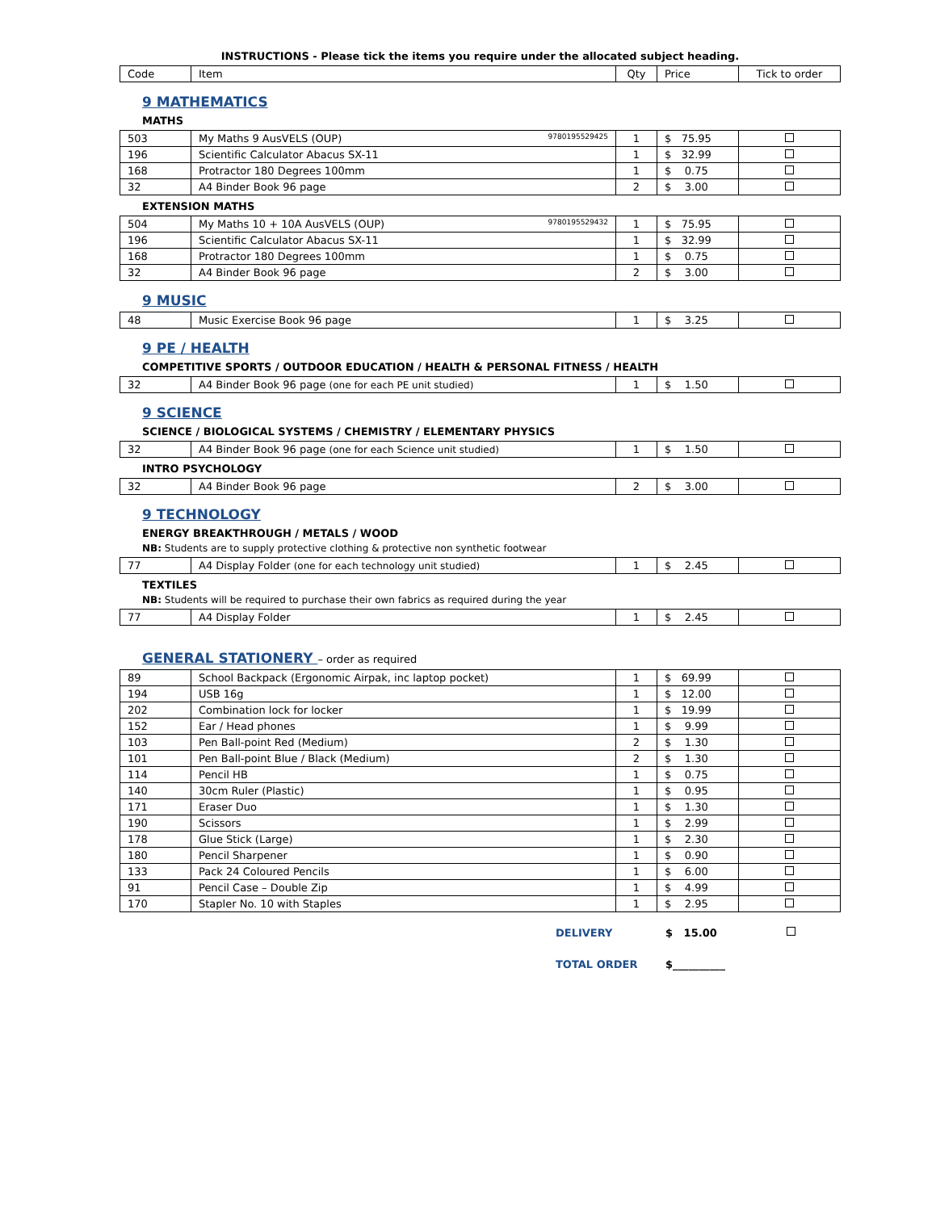INSTRUCTIONS - Please tick the items you require under the allocated subject heading.
| Code | Item | Qty | Price | Tick to order |
| --- | --- | --- | --- | --- |
9 MATHEMATICS
MATHS
| 503 | My Maths 9 AusVELS (OUP) 9780195529425 | 1 | $ 75.95 | |
| 196 | Scientific Calculator Abacus SX-11 | 1 | $ 32.99 | |
| 168 | Protractor 180 Degrees 100mm | 1 | $ 0.75 | |
| 32 | A4 Binder Book 96 page | 2 | $ 3.00 | |
EXTENSION MATHS
| 504 | My Maths 10 + 10A AusVELS (OUP) 9780195529432 | 1 | $ 75.95 | |
| 196 | Scientific Calculator Abacus SX-11 | 1 | $ 32.99 | |
| 168 | Protractor 180 Degrees 100mm | 1 | $ 0.75 | |
| 32 | A4 Binder Book 96 page | 2 | $ 3.00 | |
9 MUSIC
| 48 | Music Exercise Book 96 page | 1 | $ 3.25 | |
9 PE / HEALTH
COMPETITIVE SPORTS / OUTDOOR EDUCATION / HEALTH & PERSONAL FITNESS / HEALTH
| 32 | A4 Binder Book 96 page (one for each PE unit studied) | 1 | $ 1.50 | |
9 SCIENCE
SCIENCE / BIOLOGICAL SYSTEMS / CHEMISTRY / ELEMENTARY PHYSICS
| 32 | A4 Binder Book 96 page (one for each Science unit studied) | 1 | $ 1.50 | |
INTRO PSYCHOLOGY
| 32 | A4 Binder Book 96 page | 2 | $ 3.00 | |
9 TECHNOLOGY
ENERGY BREAKTHROUGH / METALS / WOOD
NB: Students are to supply protective clothing & protective non synthetic footwear
| 77 | A4 Display Folder (one for each technology unit studied) | 1 | $ 2.45 | |
TEXTILES
NB: Students will be required to purchase their own fabrics as required during the year
| 77 | A4 Display Folder | 1 | $ 2.45 | |
GENERAL STATIONERY – order as required
| 89 | School Backpack (Ergonomic Airpak, inc laptop pocket) | 1 | $ 69.99 | |
| 194 | USB 16g | 1 | $ 12.00 | |
| 202 | Combination lock for locker | 1 | $ 19.99 | |
| 152 | Ear / Head phones | 1 | $ 9.99 | |
| 103 | Pen Ball-point Red (Medium) | 2 | $ 1.30 | |
| 101 | Pen Ball-point Blue / Black (Medium) | 2 | $ 1.30 | |
| 114 | Pencil HB | 1 | $ 0.75 | |
| 140 | 30cm Ruler (Plastic) | 1 | $ 0.95 | |
| 171 | Eraser Duo | 1 | $ 1.30 | |
| 190 | Scissors | 1 | $ 2.99 | |
| 178 | Glue Stick (Large) | 1 | $ 2.30 | |
| 180 | Pencil Sharpener | 1 | $ 0.90 | |
| 133 | Pack 24 Coloured Pencils | 1 | $ 6.00 | |
| 91 | Pencil Case – Double Zip | 1 | $ 4.99 | |
| 170 | Stapler No. 10 with Staples | 1 | $ 2.95 | |
DELIVERY $ 15.00
TOTAL ORDER $__________